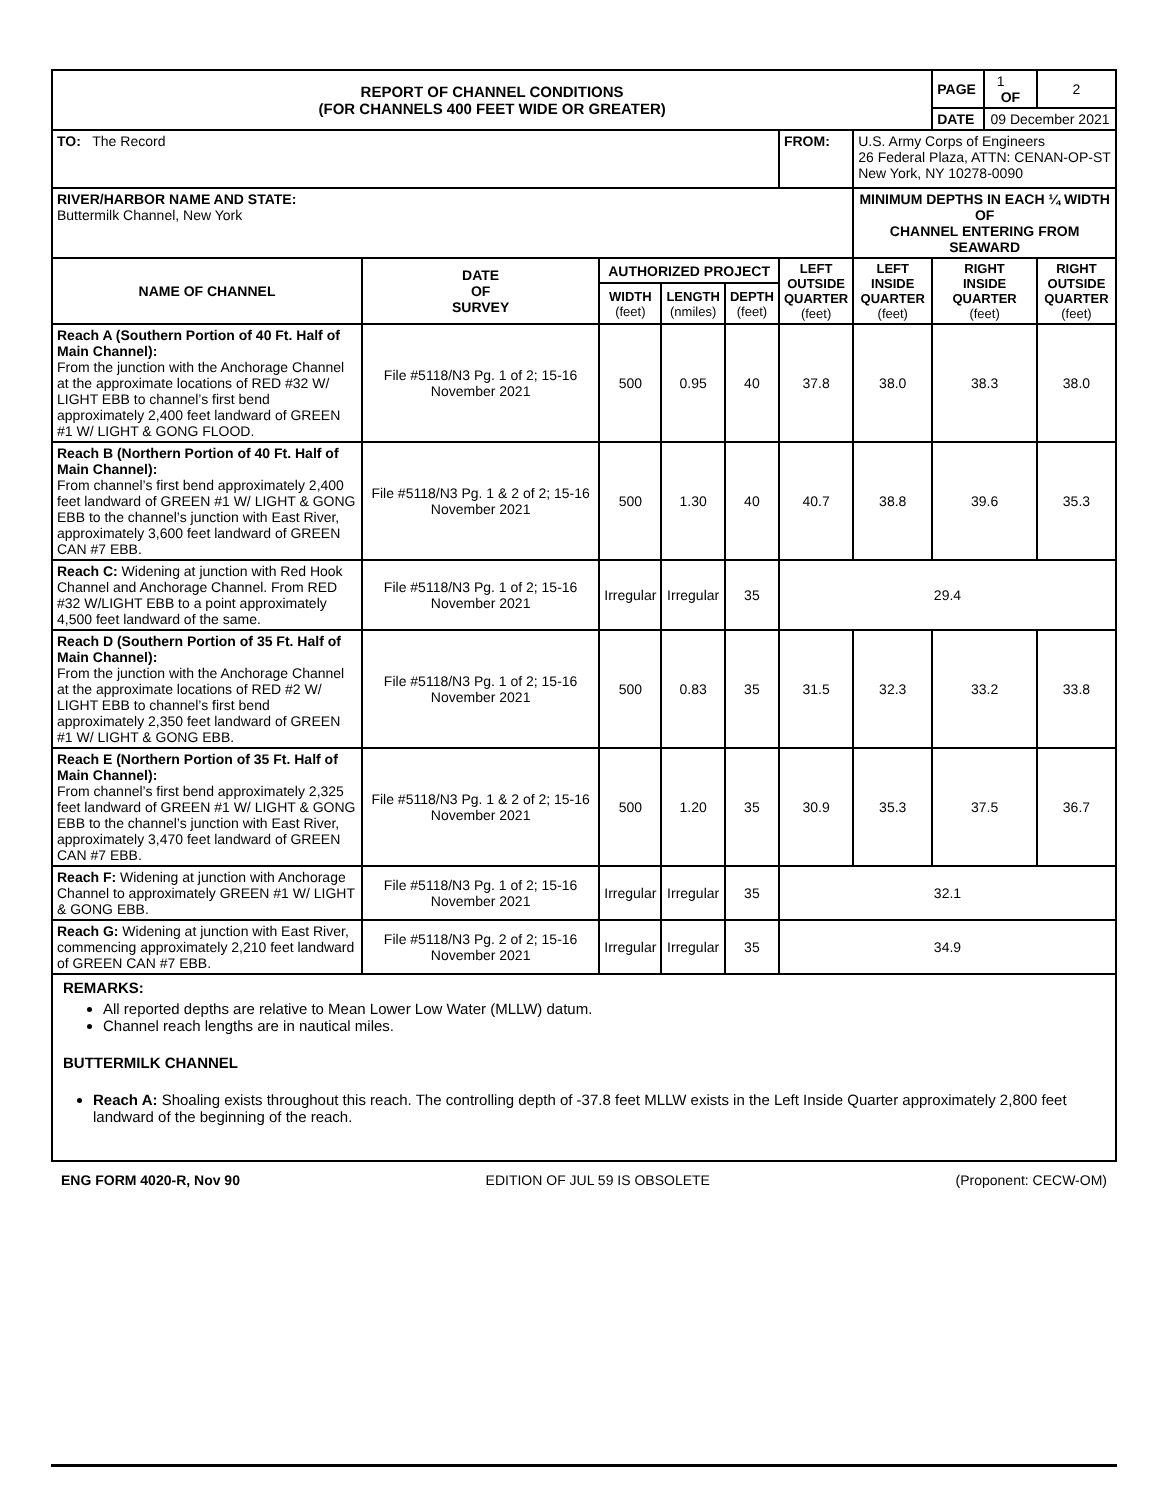| REPORT OF CHANNEL CONDITIONS (FOR CHANNELS 400 FEET WIDE OR GREATER) | | | | | | | PAGE | 1 OF | 2 |
| | | | | | | | DATE | 09 December 2021 | |
| TO: The Record | | | | | FROM: | U.S. Army Corps of Engineers 26 Federal Plaza, ATTN: CENAN-OP-ST New York, NY 10278-0090 | | | |
| RIVER/HARBOR NAME AND STATE: Buttermilk Channel, New York | | | | | | MINIMUM DEPTHS IN EACH ¼ WIDTH OF CHANNEL ENTERING FROM SEAWARD | | | |
| NAME OF CHANNEL | DATE OF SURVEY | AUTHORIZED PROJECT | | | LEFT OUTSIDE QUARTER (feet) | LEFT INSIDE QUARTER (feet) | RIGHT INSIDE QUARTER (feet) | | RIGHT OUTSIDE QUARTER (feet) |
| | | WIDTH (feet) | LENGTH (nmiles) | DEPTH (feet) | | | | | |
| Reach A (Southern Portion of 40 Ft. Half of Main Channel): From the junction with the Anchorage Channel at the approximate locations of RED #32 W/ LIGHT EBB to channel’s first bend approximately 2,400 feet landward of GREEN #1 W/ LIGHT & GONG FLOOD. | File #5118/N3 Pg. 1 of 2; 15-16 November 2021 | 500 | 0.95 | 40 | 37.8 | 38.0 | 38.3 | | 38.0 |
| Reach B (Northern Portion of 40 Ft. Half of Main Channel): From channel’s first bend approximately 2,400 feet landward of GREEN #1 W/ LIGHT & GONG EBB to the channel’s junction with East River, approximately 3,600 feet landward of GREEN CAN #7 EBB. | File #5118/N3 Pg. 1 & 2 of 2; 15-16 November 2021 | 500 | 1.30 | 40 | 40.7 | 38.8 | 39.6 | | 35.3 |
| Reach C: Widening at junction with Red Hook Channel and Anchorage Channel. From RED #32 W/LIGHT EBB to a point approximately 4,500 feet landward of the same. | File #5118/N3 Pg. 1 of 2; 15-16 November 2021 | Irregular | Irregular | 35 | 29.4 | | | | |
| Reach D (Southern Portion of 35 Ft. Half of Main Channel): From the junction with the Anchorage Channel at the approximate locations of RED #2 W/ LIGHT EBB to channel’s first bend approximately 2,350 feet landward of GREEN #1 W/ LIGHT & GONG EBB. | File #5118/N3 Pg. 1 of 2; 15-16 November 2021 | 500 | 0.83 | 35 | 31.5 | 32.3 | 33.2 | | 33.8 |
| Reach E (Northern Portion of 35 Ft. Half of Main Channel): From channel’s first bend approximately 2,325 feet landward of GREEN #1 W/ LIGHT & GONG EBB to the channel’s junction with East River, approximately 3,470 feet landward of GREEN CAN #7 EBB. | File #5118/N3 Pg. 1 & 2 of 2; 15-16 November 2021 | 500 | 1.20 | 35 | 30.9 | 35.3 | 37.5 | | 36.7 |
| Reach F: Widening at junction with Anchorage Channel to approximately GREEN #1 W/ LIGHT & GONG EBB. | File #5118/N3 Pg. 1 of 2; 15-16 November 2021 | Irregular | Irregular | 35 | 32.1 | | | | |
| Reach G: Widening at junction with East River, commencing approximately 2,210 feet landward of GREEN CAN #7 EBB. | File #5118/N3 Pg. 2 of 2; 15-16 November 2021 | Irregular | Irregular | 35 | 34.9 | | | | |
REMARKS:
All reported depths are relative to Mean Lower Low Water (MLLW) datum.
Channel reach lengths are in nautical miles.
BUTTERMILK CHANNEL
Reach A: Shoaling exists throughout this reach. The controlling depth of -37.8 feet MLLW exists in the Left Inside Quarter approximately 2,800 feet landward of the beginning of the reach.
ENG FORM 4020-R, Nov 90 EDITION OF JUL 59 IS OBSOLETE (Proponent: CECW-OM)